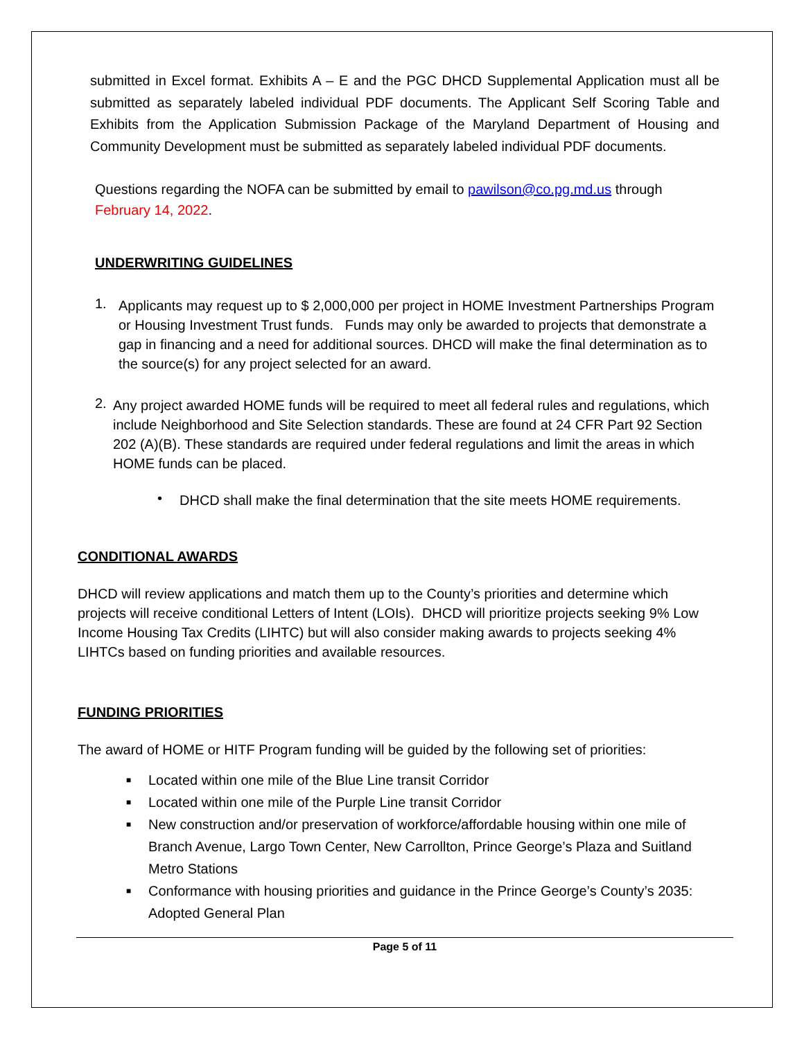submitted in Excel format. Exhibits A – E and the PGC DHCD Supplemental Application must all be submitted as separately labeled individual PDF documents. The Applicant Self Scoring Table and Exhibits from the Application Submission Package of the Maryland Department of Housing and Community Development must be submitted as separately labeled individual PDF documents.
Questions regarding the NOFA can be submitted by email to pawilson@co.pg.md.us through February 14, 2022.
UNDERWRITING GUIDELINES
1.
Applicants may request up to $ 2,000,000 per project in HOME Investment Partnerships Program or Housing Investment Trust funds. Funds may only be awarded to projects that demonstrate a gap in financing and a need for additional sources. DHCD will make the final determination as to the source(s) for any project selected for an award.
2.
Any project awarded HOME funds will be required to meet all federal rules and regulations, which include Neighborhood and Site Selection standards. These are found at 24 CFR Part 92 Section 202 (A)(B). These standards are required under federal regulations and limit the areas in which HOME funds can be placed.
•
DHCD shall make the final determination that the site meets HOME requirements.
CONDITIONAL AWARDS
DHCD will review applications and match them up to the County’s priorities and determine which projects will receive conditional Letters of Intent (LOIs). DHCD will prioritize projects seeking 9% Low Income Housing Tax Credits (LIHTC) but will also consider making awards to projects seeking 4% LIHTCs based on funding priorities and available resources.
FUNDING PRIORITIES
The award of HOME or HITF Program funding will be guided by the following set of priorities:
■ Located within one mile of the Blue Line transit Corridor
■ Located within one mile of the Purple Line transit Corridor
■ New construction and/or preservation of workforce/affordable housing within one mile of Branch Avenue, Largo Town Center, New Carrollton, Prince George’s Plaza and Suitland Metro Stations
■ Conformance with housing priorities and guidance in the Prince George’s County’s 2035: Adopted General Plan
Page 5 of 11